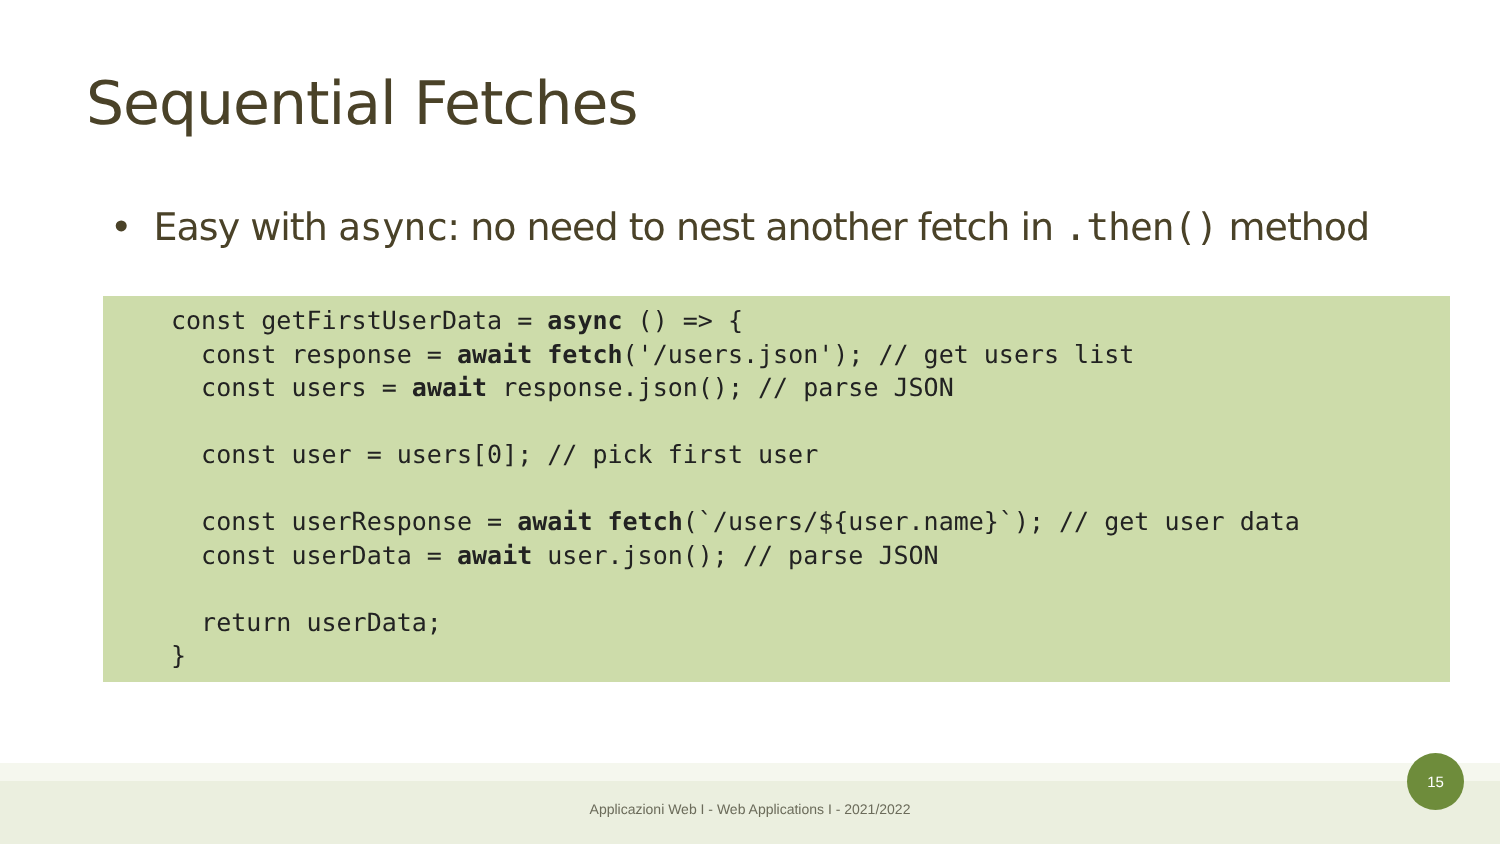Sequential Fetches
• Easy with async: no need to nest another fetch in .then() method
const getFirstUserData = async () => {
  const response = await fetch('/users.json'); // get users list
  const users = await response.json(); // parse JSON

  const user = users[0]; // pick first user

  const userResponse = await fetch(`/users/${user.name}`); // get user data
  const userData = await user.json(); // parse JSON

  return userData;
}
Applicazioni Web I - Web Applications I - 2021/2022
15